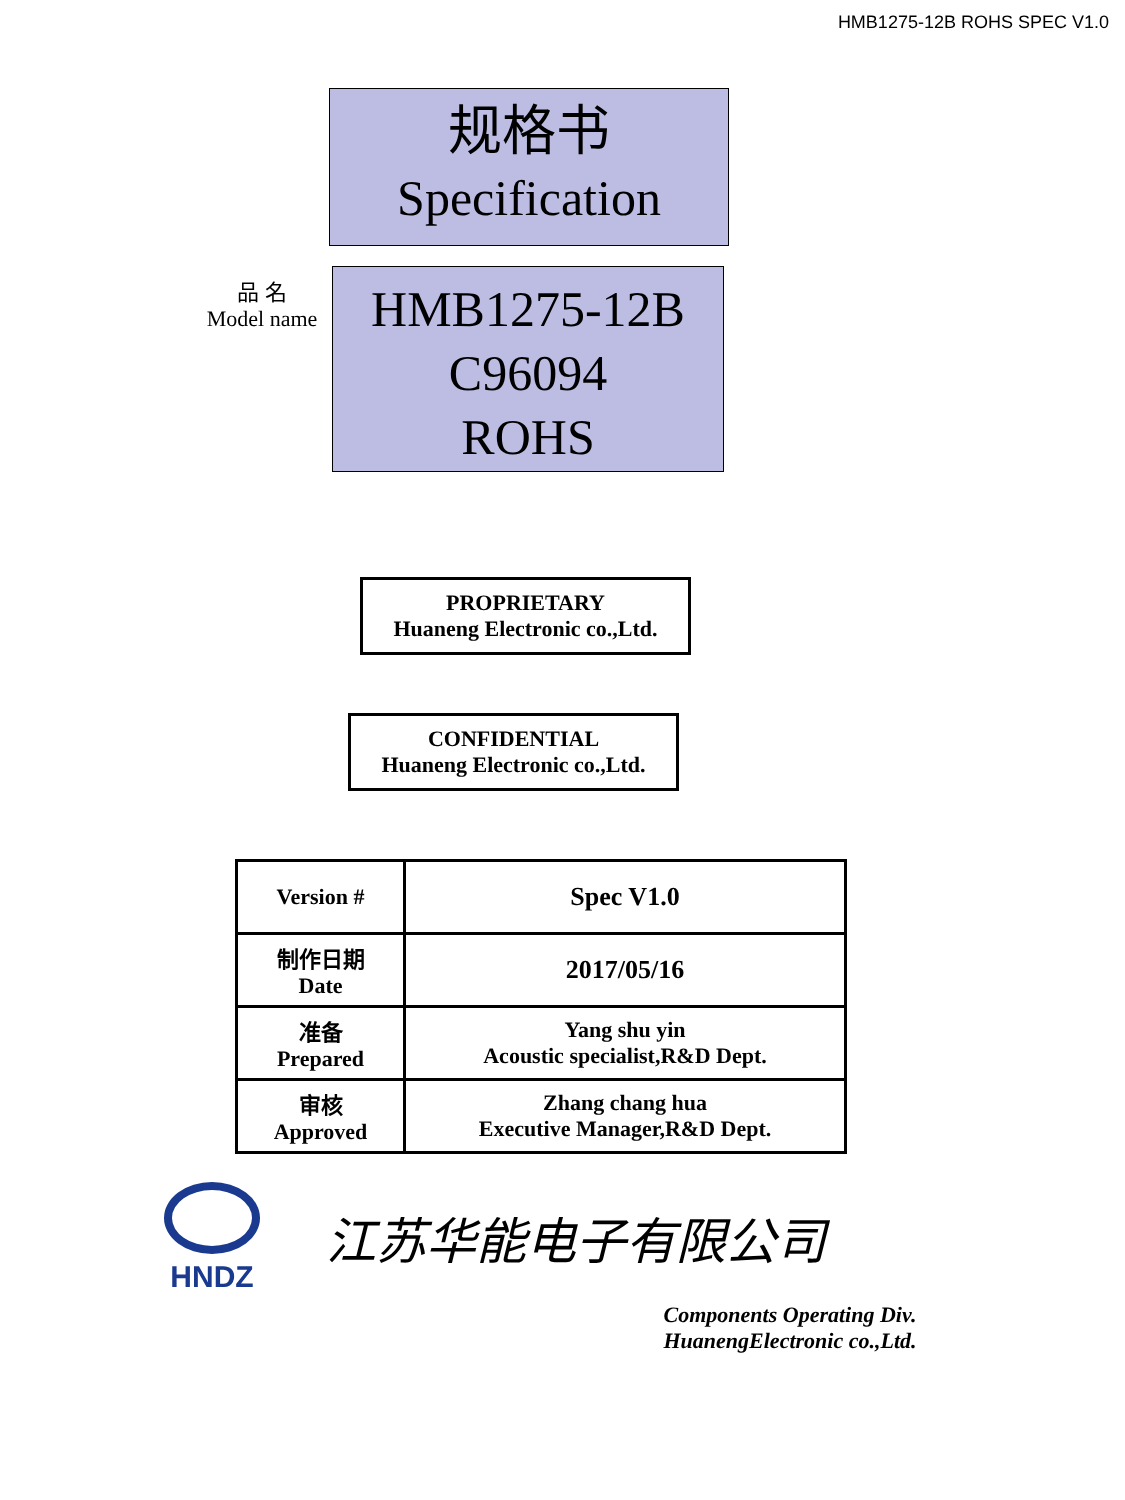HMB1275-12B ROHS SPEC V1.0
规格书
Specification
品 名
Model name
HMB1275-12B
C96094
ROHS
PROPRIETARY
Huaneng Electronic co.,Ltd.
CONFIDENTIAL
Huaneng Electronic co.,Ltd.
| Version # | Spec V1.0 |
| 制作日期 Date | 2017/05/16 |
| 准备 Prepared | Yang shu yin Acoustic specialist,R&D Dept. |
| 审核 Approved | Zhang chang hua Executive Manager,R&D Dept. |
HNDZ
江苏华能电子有限公司
Components Operating Div.
HuanengElectronic co.,Ltd.